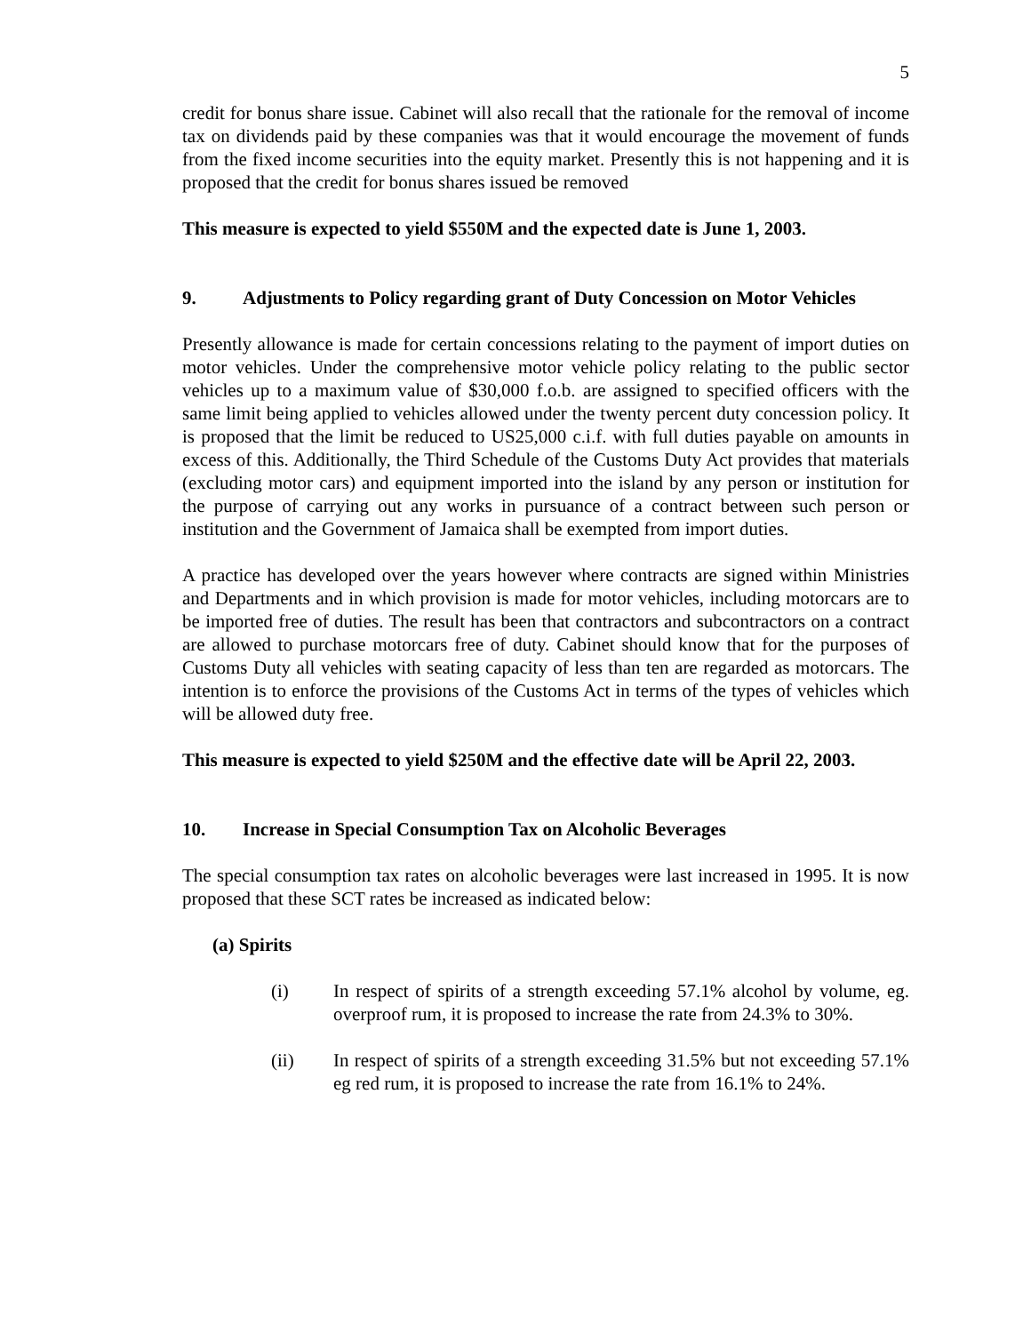5
credit for bonus share issue. Cabinet will also recall that the rationale for the removal of income tax on dividends paid by these companies was that it would encourage the movement of funds from the fixed income securities into the equity market. Presently this is not happening and it is proposed that the credit for bonus shares issued be removed
This measure is expected to yield $550M and the expected date is June 1, 2003.
9. Adjustments to Policy regarding grant of Duty Concession on Motor Vehicles
Presently allowance is made for certain concessions relating to the payment of import duties on motor vehicles. Under the comprehensive motor vehicle policy relating to the public sector vehicles up to a maximum value of $30,000 f.o.b. are assigned to specified officers with the same limit being applied to vehicles allowed under the twenty percent duty concession policy. It is proposed that the limit be reduced to US25,000 c.i.f. with full duties payable on amounts in excess of this. Additionally, the Third Schedule of the Customs Duty Act provides that materials (excluding motor cars) and equipment imported into the island by any person or institution for the purpose of carrying out any works in pursuance of a contract between such person or institution and the Government of Jamaica shall be exempted from import duties.
A practice has developed over the years however where contracts are signed within Ministries and Departments and in which provision is made for motor vehicles, including motorcars are to be imported free of duties. The result has been that contractors and subcontractors on a contract are allowed to purchase motorcars free of duty. Cabinet should know that for the purposes of Customs Duty all vehicles with seating capacity of less than ten are regarded as motorcars. The intention is to enforce the provisions of the Customs Act in terms of the types of vehicles which will be allowed duty free.
This measure is expected to yield $250M and the effective date will be April 22, 2003.
10. Increase in Special Consumption Tax on Alcoholic Beverages
The special consumption tax rates on alcoholic beverages were last increased in 1995. It is now proposed that these SCT rates be increased as indicated below:
(a) Spirits
(i) In respect of spirits of a strength exceeding 57.1% alcohol by volume, eg. overproof rum, it is proposed to increase the rate from 24.3% to 30%.
(ii) In respect of spirits of a strength exceeding 31.5% but not exceeding 57.1% eg red rum, it is proposed to increase the rate from 16.1% to 24%.